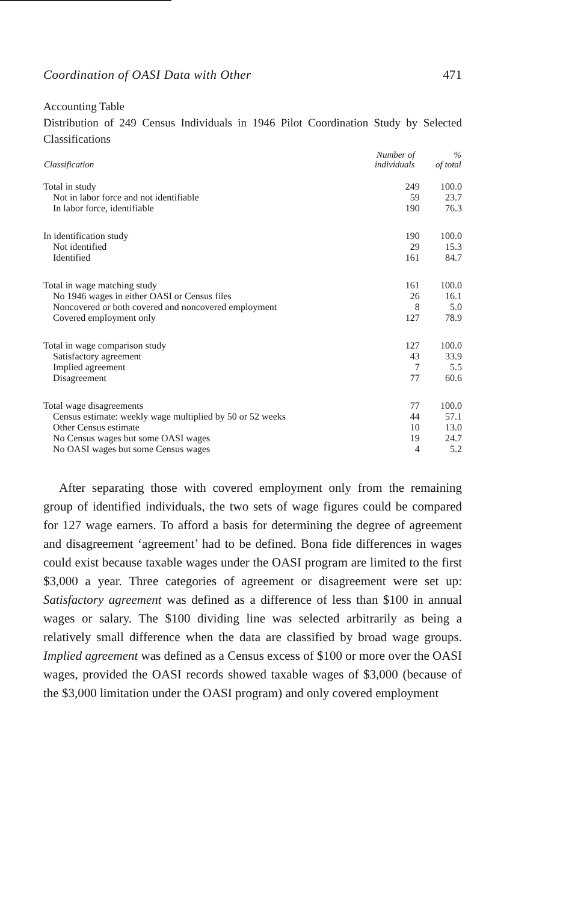Coordination of OASI Data with Other 471
Accounting Table
Distribution of 249 Census Individuals in 1946 Pilot Coordination Study by Selected Classifications
| Classification | Number of individuals | % of total |
| --- | --- | --- |
| Total in study | 249 | 100.0 |
| Not in labor force and not identifiable | 59 | 23.7 |
| In labor force, identifiable | 190 | 76.3 |
| In identification study | 190 | 100.0 |
| Not identified | 29 | 15.3 |
| Identified | 161 | 84.7 |
| Total in wage matching study | 161 | 100.0 |
| No 1946 wages in either OASI or Census files | 26 | 16.1 |
| Noncovered or both covered and noncovered employment | 8 | 5.0 |
| Covered employment only | 127 | 78.9 |
| Total in wage comparison study | 127 | 100.0 |
| Satisfactory agreement | 43 | 33.9 |
| Implied agreement | 7 | 5.5 |
| Disagreement | 77 | 60.6 |
| Total wage disagreements | 77 | 100.0 |
| Census estimate: weekly wage multiplied by 50 or 52 weeks | 44 | 57.1 |
| Other Census estimate | 10 | 13.0 |
| No Census wages but some OASI wages | 19 | 24.7 |
| No OASI wages but some Census wages | 4 | 5.2 |
After separating those with covered employment only from the remaining group of identified individuals, the two sets of wage figures could be compared for 127 wage earners. To afford a basis for determining the degree of agreement and disagreement ‘agreement’ had to be defined. Bona fide differences in wages could exist because taxable wages under the OASI program are limited to the first $3,000 a year. Three categories of agreement or disagreement were set up: Satisfactory agreement was defined as a difference of less than $100 in annual wages or salary. The $100 dividing line was selected arbitrarily as being a relatively small difference when the data are classified by broad wage groups. Implied agreement was defined as a Census excess of $100 or more over the OASI wages, provided the OASI records showed taxable wages of $3,000 (because of the $3,000 limitation under the OASI program) and only covered employment